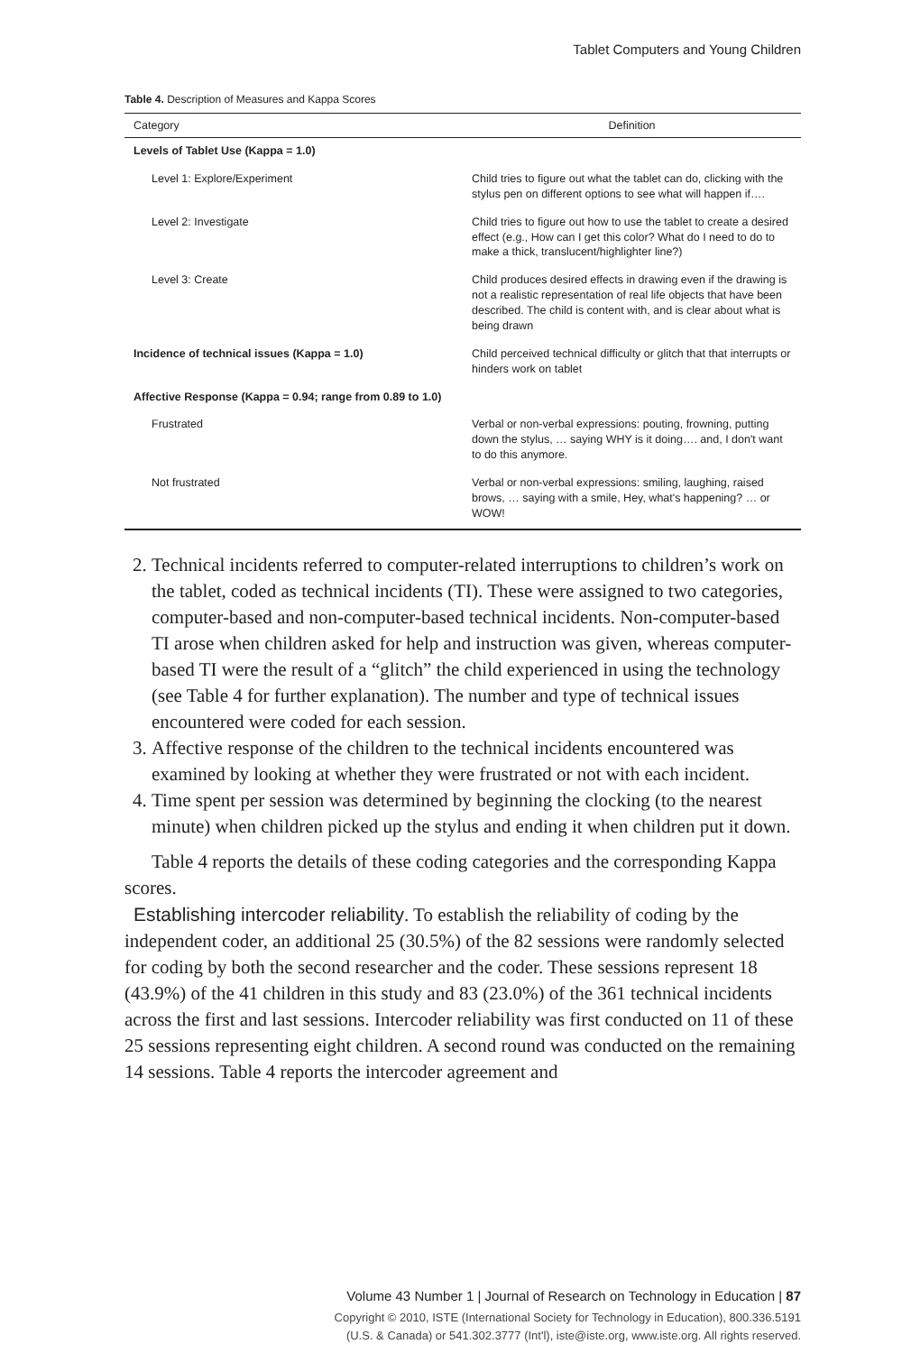Tablet Computers and Young Children
Table 4. Description of Measures and Kappa Scores
| Category | Definition |
| --- | --- |
| Levels of Tablet Use (Kappa = 1.0) | |
| Level 1: Explore/Experiment | Child tries to figure out what the tablet can do, clicking with the stylus pen on different options to see what will happen if…. |
| Level 2: Investigate | Child tries to figure out how to use the tablet to create a desired effect (e.g., How can I get this color? What do I need to do to make a thick, translucent/highlighter line?) |
| Level 3: Create | Child produces desired effects in drawing even if the drawing is not a realistic representation of real life objects that have been described. The child is content with, and is clear about what is being drawn |
| Incidence of technical issues (Kappa = 1.0) | Child perceived technical difficulty or glitch that that interrupts or hinders work on tablet |
| Affective Response (Kappa = 0.94; range from 0.89 to 1.0) | |
| Frustrated | Verbal or non-verbal expressions: pouting, frowning, putting down the stylus, … saying WHY is it doing…. and, I don't want to do this anymore. |
| Not frustrated | Verbal or non-verbal expressions: smiling, laughing, raised brows, … saying with a smile, Hey, what's happening? … or WOW! |
2. Technical incidents referred to computer-related interruptions to children’s work on the tablet, coded as technical incidents (TI). These were assigned to two categories, computer-based and non-computer-based technical incidents. Non-computer-based TI arose when children asked for help and instruction was given, whereas computer-based TI were the result of a “glitch” the child experienced in using the technology (see Table 4 for further explanation). The number and type of technical issues encountered were coded for each session.
3. Affective response of the children to the technical incidents encountered was examined by looking at whether they were frustrated or not with each incident.
4. Time spent per session was determined by beginning the clocking (to the nearest minute) when children picked up the stylus and ending it when children put it down.
Table 4 reports the details of these coding categories and the corresponding Kappa scores.
Establishing intercoder reliability. To establish the reliability of coding by the independent coder, an additional 25 (30.5%) of the 82 sessions were randomly selected for coding by both the second researcher and the coder. These sessions represent 18 (43.9%) of the 41 children in this study and 83 (23.0%) of the 361 technical incidents across the first and last sessions. Intercoder reliability was first conducted on 11 of these 25 sessions representing eight children. A second round was conducted on the remaining 14 sessions. Table 4 reports the intercoder agreement and
Volume 43 Number 1 | Journal of Research on Technology in Education | 87
Copyright © 2010, ISTE (International Society for Technology in Education), 800.336.5191
(U.S. & Canada) or 541.302.3777 (Int'l), iste@iste.org, www.iste.org. All rights reserved.